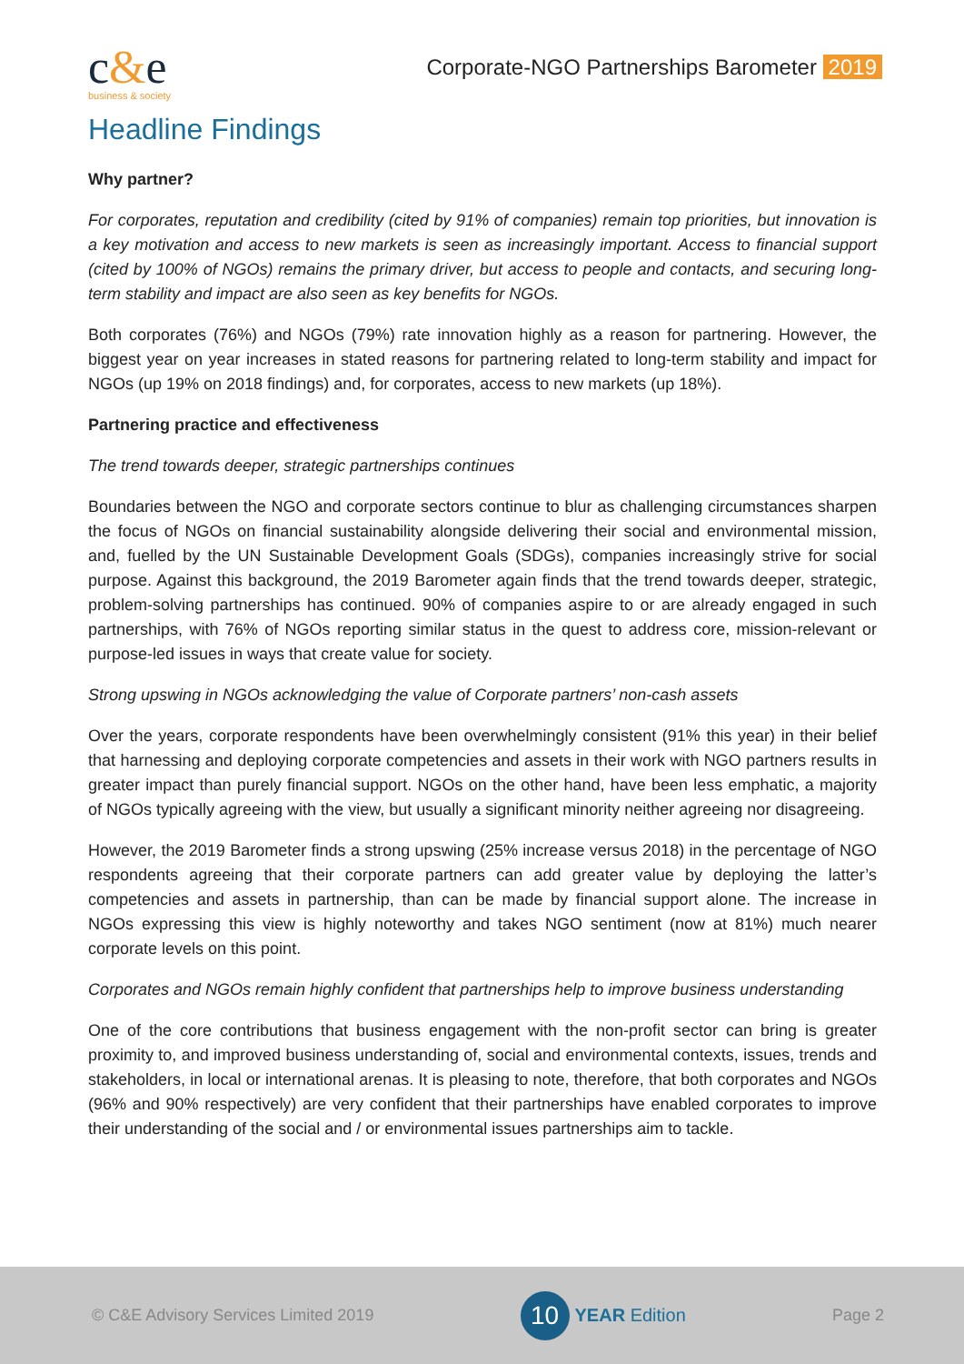c&e
business & society
Corporate-NGO Partnerships Barometer 2019
Headline Findings
Why partner?
For corporates, reputation and credibility (cited by 91% of companies) remain top priorities, but innovation is a key motivation and access to new markets is seen as increasingly important. Access to financial support (cited by 100% of NGOs) remains the primary driver, but access to people and contacts, and securing long-term stability and impact are also seen as key benefits for NGOs.
Both corporates (76%) and NGOs (79%) rate innovation highly as a reason for partnering. However, the biggest year on year increases in stated reasons for partnering related to long-term stability and impact for NGOs (up 19% on 2018 findings) and, for corporates, access to new markets (up 18%).
Partnering practice and effectiveness
The trend towards deeper, strategic partnerships continues
Boundaries between the NGO and corporate sectors continue to blur as challenging circumstances sharpen the focus of NGOs on financial sustainability alongside delivering their social and environmental mission, and, fuelled by the UN Sustainable Development Goals (SDGs), companies increasingly strive for social purpose. Against this background, the 2019 Barometer again finds that the trend towards deeper, strategic, problem-solving partnerships has continued. 90% of companies aspire to or are already engaged in such partnerships, with 76% of NGOs reporting similar status in the quest to address core, mission-relevant or purpose-led issues in ways that create value for society.
Strong upswing in NGOs acknowledging the value of Corporate partners’ non-cash assets
Over the years, corporate respondents have been overwhelmingly consistent (91% this year) in their belief that harnessing and deploying corporate competencies and assets in their work with NGO partners results in greater impact than purely financial support. NGOs on the other hand, have been less emphatic, a majority of NGOs typically agreeing with the view, but usually a significant minority neither agreeing nor disagreeing.
However, the 2019 Barometer finds a strong upswing (25% increase versus 2018) in the percentage of NGO respondents agreeing that their corporate partners can add greater value by deploying the latter’s competencies and assets in partnership, than can be made by financial support alone. The increase in NGOs expressing this view is highly noteworthy and takes NGO sentiment (now at 81%) much nearer corporate levels on this point.
Corporates and NGOs remain highly confident that partnerships help to improve business understanding
One of the core contributions that business engagement with the non-profit sector can bring is greater proximity to, and improved business understanding of, social and environmental contexts, issues, trends and stakeholders, in local or international arenas. It is pleasing to note, therefore, that both corporates and NGOs (96% and 90% respectively) are very confident that their partnerships have enabled corporates to improve their understanding of the social and / or environmental issues partnerships aim to tackle.
© C&E Advisory Services Limited 2019
10
YEAR Edition
Page 2